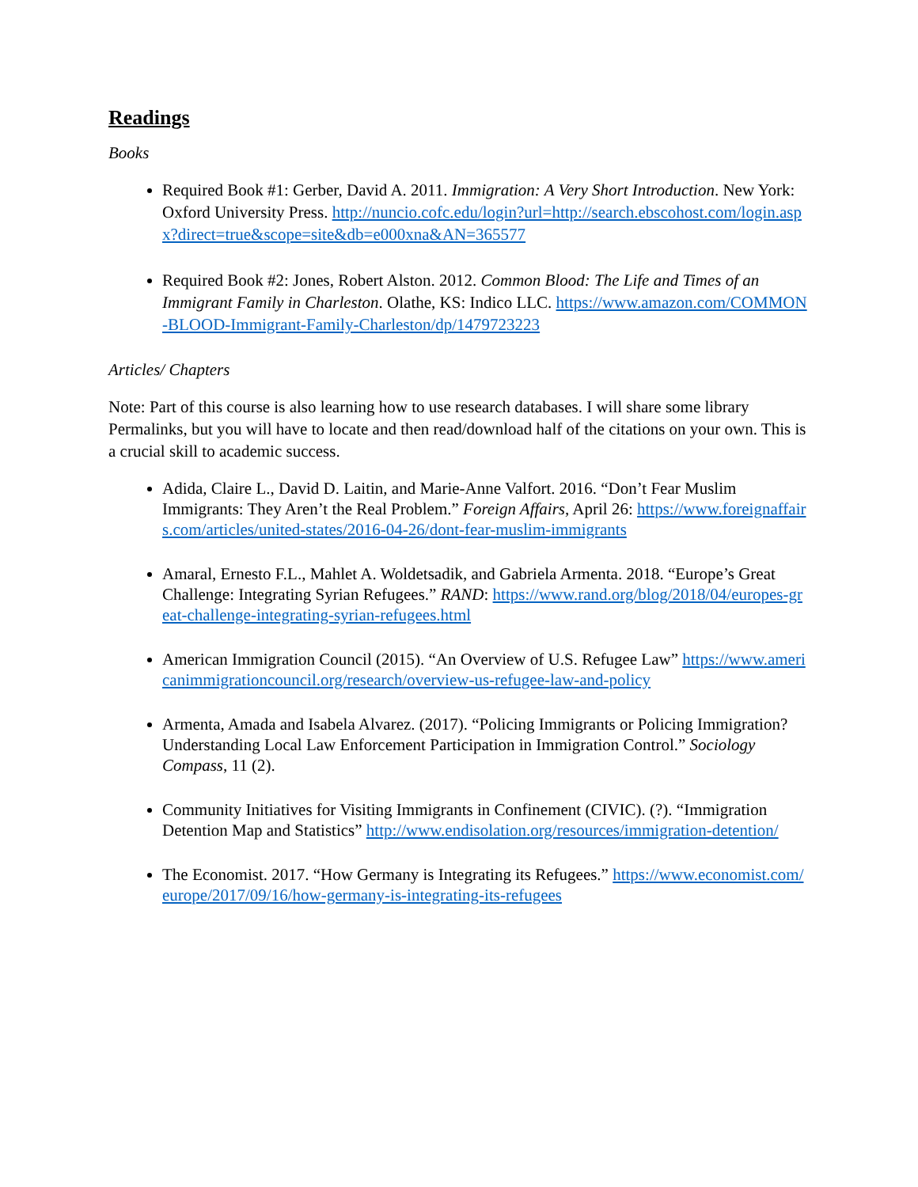Readings
Books
Required Book #1: Gerber, David A. 2011. Immigration: A Very Short Introduction. New York: Oxford University Press. http://nuncio.cofc.edu/login?url=http://search.ebscohost.com/login.aspx?direct=true&scope=site&db=e000xna&AN=365577
Required Book #2: Jones, Robert Alston. 2012. Common Blood: The Life and Times of an Immigrant Family in Charleston. Olathe, KS: Indico LLC. https://www.amazon.com/COMMON-BLOOD-Immigrant-Family-Charleston/dp/1479723223
Articles/ Chapters
Note: Part of this course is also learning how to use research databases. I will share some library Permalinks, but you will have to locate and then read/download half of the citations on your own. This is a crucial skill to academic success.
Adida, Claire L., David D. Laitin, and Marie-Anne Valfort. 2016. “Don’t Fear Muslim Immigrants: They Aren’t the Real Problem.” Foreign Affairs, April 26: https://www.foreignaffairs.com/articles/united-states/2016-04-26/dont-fear-muslim-immigrants
Amaral, Ernesto F.L., Mahlet A. Woldetsadik, and Gabriela Armenta. 2018. “Europe’s Great Challenge: Integrating Syrian Refugees.” RAND: https://www.rand.org/blog/2018/04/europes-great-challenge-integrating-syrian-refugees.html
American Immigration Council (2015). “An Overview of U.S. Refugee Law” https://www.americanimmigrationcouncil.org/research/overview-us-refugee-law-and-policy
Armenta, Amada and Isabela Alvarez. (2017). “Policing Immigrants or Policing Immigration? Understanding Local Law Enforcement Participation in Immigration Control.” Sociology Compass, 11 (2).
Community Initiatives for Visiting Immigrants in Confinement (CIVIC). (?). “Immigration Detention Map and Statistics” http://www.endisolation.org/resources/immigration-detention/
The Economist. 2017. “How Germany is Integrating its Refugees.” https://www.economist.com/europe/2017/09/16/how-germany-is-integrating-its-refugees